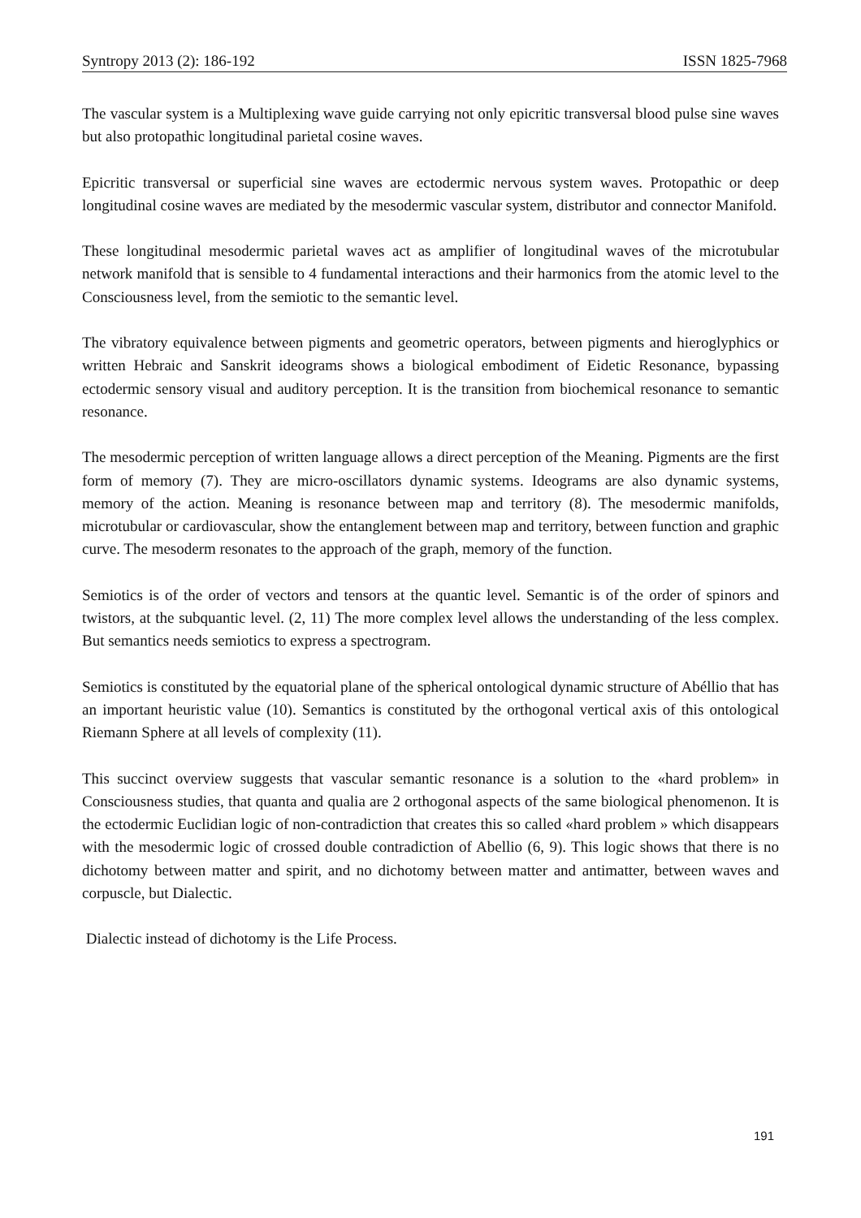Syntropy 2013 (2): 186-192 ISSN 1825-7968
The vascular system is a Multiplexing wave guide carrying not only epicritic transversal blood pulse sine waves but also protopathic longitudinal parietal cosine waves.
Epicritic transversal or superficial sine waves are ectodermic nervous system waves. Protopathic or deep longitudinal cosine waves are mediated by the mesodermic vascular system, distributor and connector Manifold.
These longitudinal mesodermic parietal waves act as amplifier of longitudinal waves of the microtubular network manifold that is sensible to 4 fundamental interactions and their harmonics from the atomic level to the Consciousness level, from the semiotic to the semantic level.
The vibratory equivalence between pigments and geometric operators, between pigments and hieroglyphics or written Hebraic and Sanskrit ideograms shows a biological embodiment of Eidetic Resonance, bypassing ectodermic sensory visual and auditory perception. It is the transition from biochemical resonance to semantic resonance.
The mesodermic perception of written language allows a direct perception of the Meaning. Pigments are the first form of memory (7). They are micro-oscillators dynamic systems. Ideograms are also dynamic systems, memory of the action. Meaning is resonance between map and territory (8). The mesodermic manifolds, microtubular or cardiovascular, show the entanglement between map and territory, between function and graphic curve. The mesoderm resonates to the approach of the graph, memory of the function.
Semiotics is of the order of vectors and tensors at the quantic level. Semantic is of the order of spinors and twistors, at the subquantic level. (2, 11) The more complex level allows the understanding of the less complex. But semantics needs semiotics to express a spectrogram.
Semiotics is constituted by the equatorial plane of the spherical ontological dynamic structure of Abéllio that has an important heuristic value (10). Semantics is constituted by the orthogonal vertical axis of this ontological Riemann Sphere at all levels of complexity (11).
This succinct overview suggests that vascular semantic resonance is a solution to the «hard problem» in Consciousness studies, that quanta and qualia are 2 orthogonal aspects of the same biological phenomenon. It is the ectodermic Euclidian logic of non-contradiction that creates this so called «hard problem » which disappears with the mesodermic logic of crossed double contradiction of Abellio (6, 9). This logic shows that there is no dichotomy between matter and spirit, and no dichotomy between matter and antimatter, between waves and corpuscle, but Dialectic.
Dialectic instead of dichotomy is the Life Process.
191